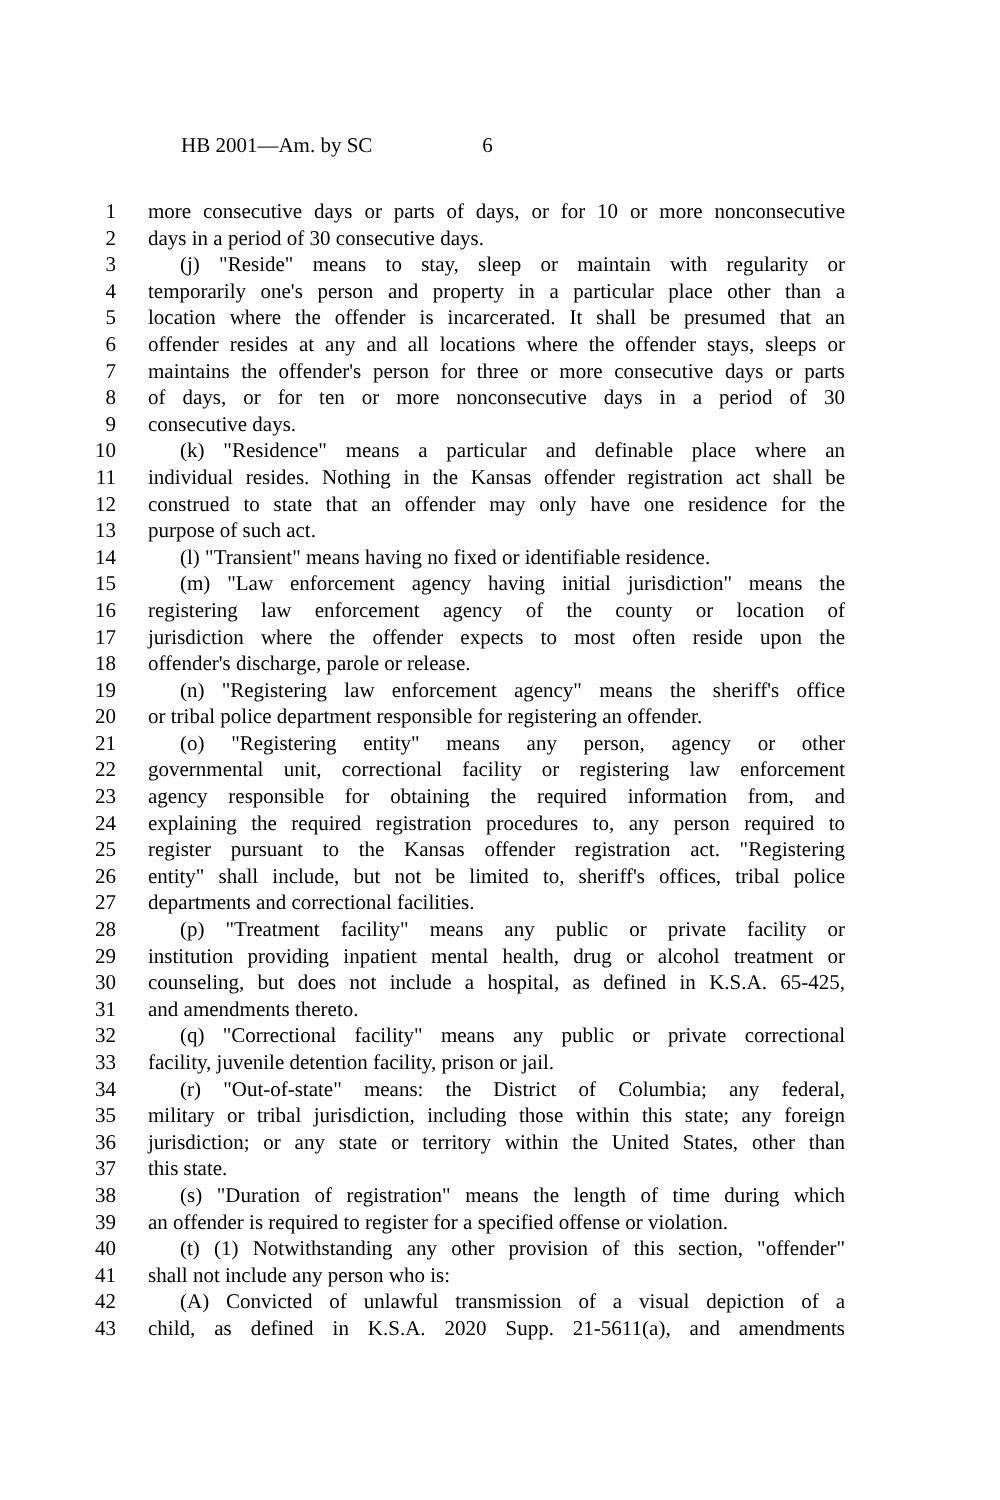HB 2001—Am. by SC 6
1 more consecutive days or parts of days, or for 10 or more nonconsecutive
2 days in a period of 30 consecutive days.
3 (j) "Reside" means to stay, sleep or maintain with regularity or
4 temporarily one's person and property in a particular place other than a
5 location where the offender is incarcerated. It shall be presumed that an
6 offender resides at any and all locations where the offender stays, sleeps or
7 maintains the offender's person for three or more consecutive days or parts
8 of days, or for ten or more nonconsecutive days in a period of 30
9 consecutive days.
10 (k) "Residence" means a particular and definable place where an
11 individual resides. Nothing in the Kansas offender registration act shall be
12 construed to state that an offender may only have one residence for the
13 purpose of such act.
14 (l) "Transient" means having no fixed or identifiable residence.
15 (m) "Law enforcement agency having initial jurisdiction" means the
16 registering law enforcement agency of the county or location of
17 jurisdiction where the offender expects to most often reside upon the
18 offender's discharge, parole or release.
19 (n) "Registering law enforcement agency" means the sheriff's office
20 or tribal police department responsible for registering an offender.
21 (o) "Registering entity" means any person, agency or other
22 governmental unit, correctional facility or registering law enforcement
23 agency responsible for obtaining the required information from, and
24 explaining the required registration procedures to, any person required to
25 register pursuant to the Kansas offender registration act. "Registering
26 entity" shall include, but not be limited to, sheriff's offices, tribal police
27 departments and correctional facilities.
28 (p) "Treatment facility" means any public or private facility or
29 institution providing inpatient mental health, drug or alcohol treatment or
30 counseling, but does not include a hospital, as defined in K.S.A. 65-425,
31 and amendments thereto.
32 (q) "Correctional facility" means any public or private correctional
33 facility, juvenile detention facility, prison or jail.
34 (r) "Out-of-state" means: the District of Columbia; any federal,
35 military or tribal jurisdiction, including those within this state; any foreign
36 jurisdiction; or any state or territory within the United States, other than
37 this state.
38 (s) "Duration of registration" means the length of time during which
39 an offender is required to register for a specified offense or violation.
40 (t) (1) Notwithstanding any other provision of this section, "offender"
41 shall not include any person who is:
42 (A) Convicted of unlawful transmission of a visual depiction of a
43 child, as defined in K.S.A. 2020 Supp. 21-5611(a), and amendments